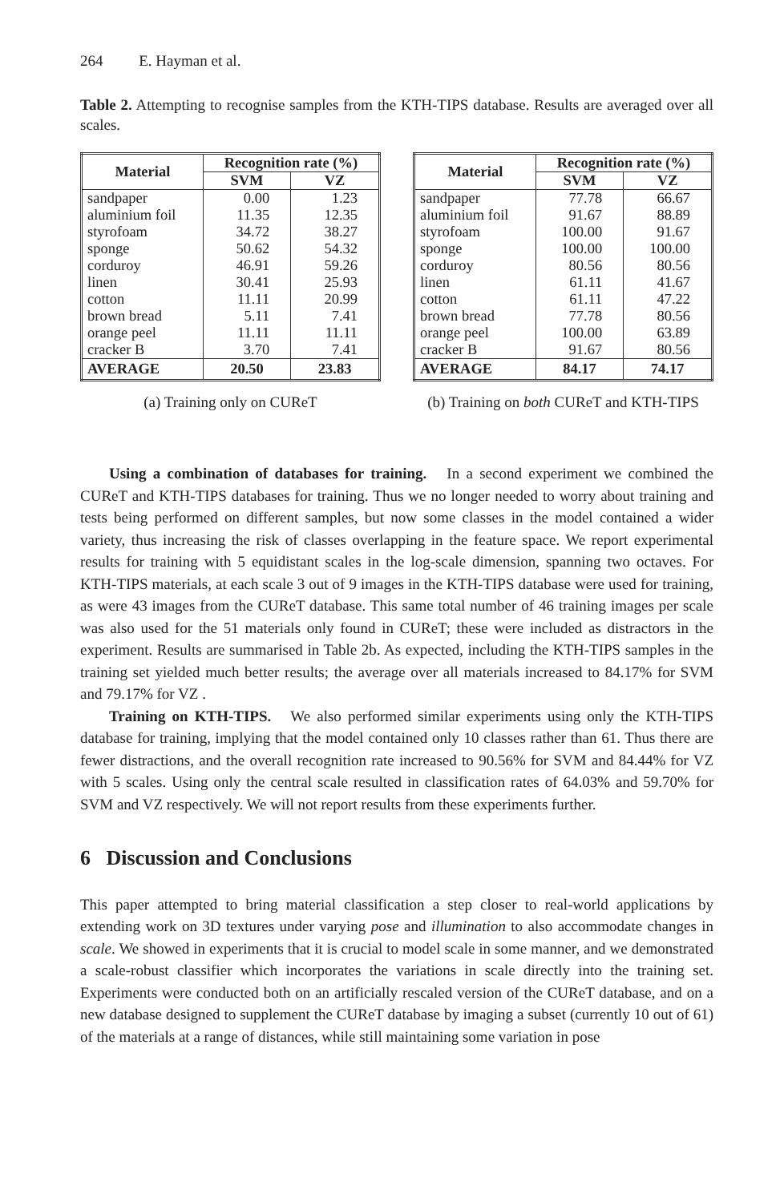264 E. Hayman et al.
Table 2. Attempting to recognise samples from the KTH-TIPS database. Results are averaged over all scales.
| Material | Recognition rate (%) | |
| --- | --- | --- |
| | SVM | VZ |
| sandpaper | 0.00 | 1.23 |
| aluminium foil | 11.35 | 12.35 |
| styrofoam | 34.72 | 38.27 |
| sponge | 50.62 | 54.32 |
| corduroy | 46.91 | 59.26 |
| linen | 30.41 | 25.93 |
| cotton | 11.11 | 20.99 |
| brown bread | 5.11 | 7.41 |
| orange peel | 11.11 | 11.11 |
| cracker B | 3.70 | 7.41 |
| AVERAGE | 20.50 | 23.83 |
(a) Training only on CUReT
| Material | Recognition rate (%) | |
| --- | --- | --- |
| | SVM | VZ |
| sandpaper | 77.78 | 66.67 |
| aluminium foil | 91.67 | 88.89 |
| styrofoam | 100.00 | 91.67 |
| sponge | 100.00 | 100.00 |
| corduroy | 80.56 | 80.56 |
| linen | 61.11 | 41.67 |
| cotton | 61.11 | 47.22 |
| brown bread | 77.78 | 80.56 |
| orange peel | 100.00 | 63.89 |
| cracker B | 91.67 | 80.56 |
| AVERAGE | 84.17 | 74.17 |
(b) Training on both CUReT and KTH-TIPS
Using a combination of databases for training. In a second experiment we combined the CUReT and KTH-TIPS databases for training. Thus we no longer needed to worry about training and tests being performed on different samples, but now some classes in the model contained a wider variety, thus increasing the risk of classes overlapping in the feature space. We report experimental results for training with 5 equidistant scales in the log-scale dimension, spanning two octaves. For KTH-TIPS materials, at each scale 3 out of 9 images in the KTH-TIPS database were used for training, as were 43 images from the CUReT database. This same total number of 46 training images per scale was also used for the 51 materials only found in CUReT; these were included as distractors in the experiment. Results are summarised in Table 2b. As expected, including the KTH-TIPS samples in the training set yielded much better results; the average over all materials increased to 84.17% for SVM and 79.17% for VZ .
Training on KTH-TIPS. We also performed similar experiments using only the KTH-TIPS database for training, implying that the model contained only 10 classes rather than 61. Thus there are fewer distractions, and the overall recognition rate increased to 90.56% for SVM and 84.44% for VZ with 5 scales. Using only the central scale resulted in classification rates of 64.03% and 59.70% for SVM and VZ respectively. We will not report results from these experiments further.
6 Discussion and Conclusions
This paper attempted to bring material classification a step closer to real-world applications by extending work on 3D textures under varying pose and illumination to also accommodate changes in scale. We showed in experiments that it is crucial to model scale in some manner, and we demonstrated a scale-robust classifier which incorporates the variations in scale directly into the training set. Experiments were conducted both on an artificially rescaled version of the CUReT database, and on a new database designed to supplement the CUReT database by imaging a subset (currently 10 out of 61) of the materials at a range of distances, while still maintaining some variation in pose